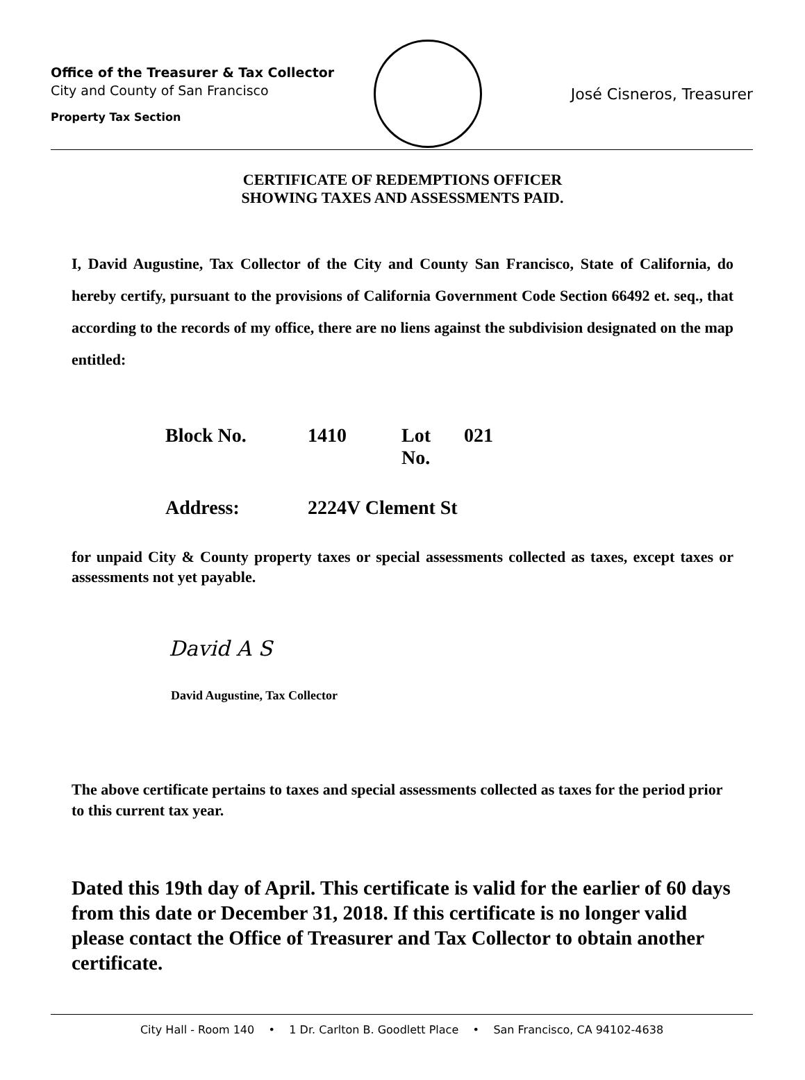Office of the Treasurer & Tax Collector
City and County of San Francisco
Property Tax Section
José Cisneros, Treasurer
CERTIFICATE OF REDEMPTIONS OFFICER
SHOWING TAXES AND ASSESSMENTS PAID.
I, David Augustine, Tax Collector of the City and County San Francisco, State of California, do hereby certify, pursuant to the provisions of California Government Code Section 66492 et. seq., that according to the records of my office, there are no liens against the subdivision designated on the map entitled:
Block No. 1410 Lot No. 021
Address: 2224V Clement St
for unpaid City & County property taxes or special assessments collected as taxes, except taxes or assessments not yet payable.
David A S
David Augustine, Tax Collector
The above certificate pertains to taxes and special assessments collected as taxes for the period prior to this current tax year.
Dated this 19th day of April. This certificate is valid for the earlier of 60 days from this date or December 31, 2018. If this certificate is no longer valid please contact the Office of Treasurer and Tax Collector to obtain another certificate.
City Hall - Room 140 • 1 Dr. Carlton B. Goodlett Place • San Francisco, CA 94102-4638